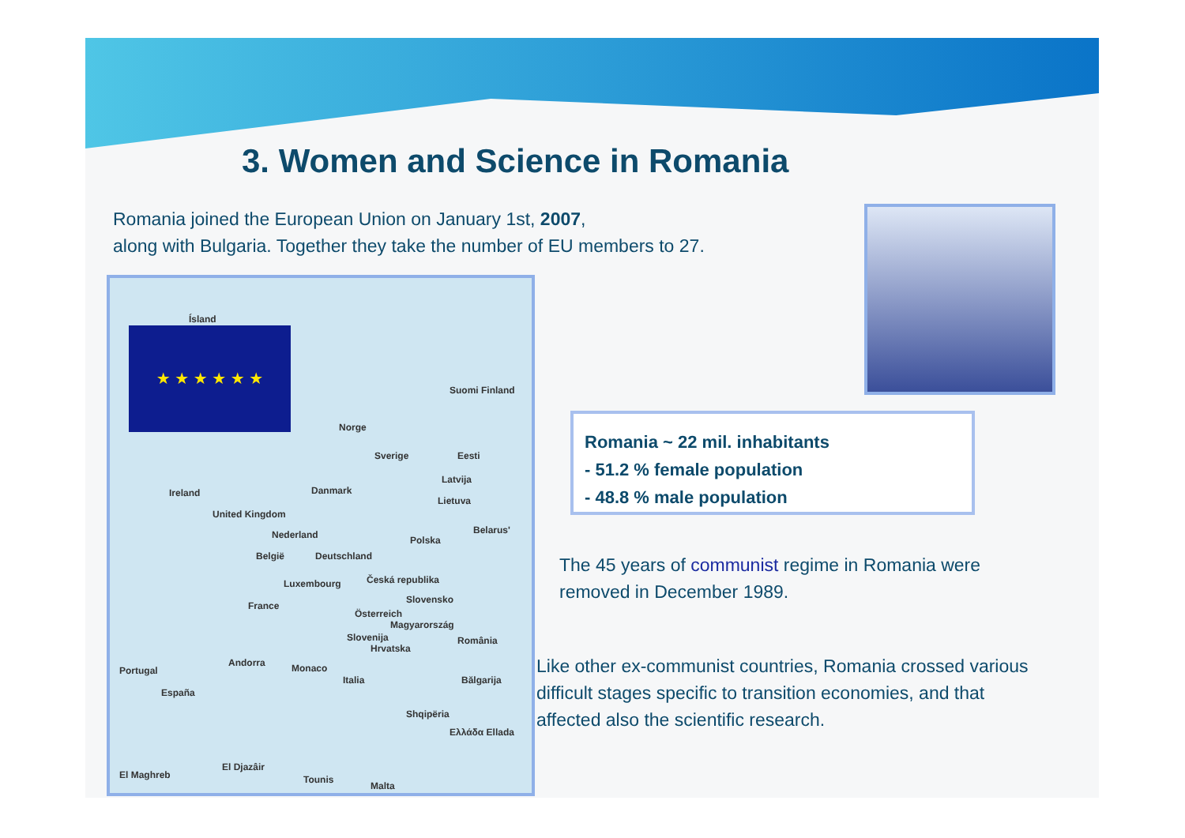3. Women and Science in Romania
Romania joined the European Union on January 1st, 2007,
along with Bulgaria. Together they take the number of EU members to 27.
★ ★ ★ ★ ★ ★
Ísland
Suomi Finland
Norge
Sverige Eesti
Latvija
Lietuva
Ireland Danmark
United Kingdom
Nederland Polska
Belarus'
Deutschland België
Luxembourg Česká republika
Slovensko
France
Österreich
Magyarország
Slovenija România
Hrvatska
Portugal
Andorra Monaco
Italia Bălgarija
España
Shqipëria
Ελλάδα Ellada
El Maghreb
El Djazâir
Tounis
Malta
Romania ~ 22 mil. inhabitants
- 51.2 % female population
- 48.8 % male population
The 45 years of communist regime in Romania were
removed in December 1989.
Like other ex-communist countries, Romania crossed various
difficult stages specific to transition economies, and that
affected also the scientific research.